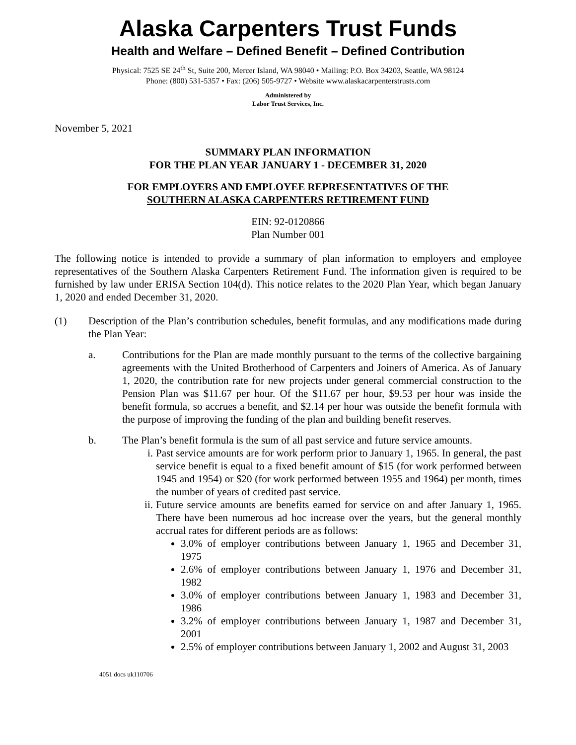Alaska Carpenters Trust Funds
Health and Welfare – Defined Benefit – Defined Contribution
Physical: 7525 SE 24<sup>th</sup> St, Suite 200, Mercer Island, WA 98040 • Mailing: P.O. Box 34203, Seattle, WA 98124
Phone: (800) 531-5357 • Fax: (206) 505-9727 • Website www.alaskacarpenterstrusts.com
Administered by
Labor Trust Services, Inc.
November 5, 2021
SUMMARY PLAN INFORMATION
FOR THE PLAN YEAR JANUARY 1 - DECEMBER 31, 2020
FOR EMPLOYERS AND EMPLOYEE REPRESENTATIVES OF THE
SOUTHERN ALASKA CARPENTERS RETIREMENT FUND
EIN: 92-0120866
Plan Number 001
The following notice is intended to provide a summary of plan information to employers and employee representatives of the Southern Alaska Carpenters Retirement Fund. The information given is required to be furnished by law under ERISA Section 104(d). This notice relates to the 2020 Plan Year, which began January 1, 2020 and ended December 31, 2020.
(1) Description of the Plan’s contribution schedules, benefit formulas, and any modifications made during the Plan Year:
a. Contributions for the Plan are made monthly pursuant to the terms of the collective bargaining agreements with the United Brotherhood of Carpenters and Joiners of America. As of January 1, 2020, the contribution rate for new projects under general commercial construction to the Pension Plan was $11.67 per hour. Of the $11.67 per hour, $9.53 per hour was inside the benefit formula, so accrues a benefit, and $2.14 per hour was outside the benefit formula with the purpose of improving the funding of the plan and building benefit reserves.
b. The Plan’s benefit formula is the sum of all past service and future service amounts.
i. Past service amounts are for work perform prior to January 1, 1965. In general, the past service benefit is equal to a fixed benefit amount of $15 (for work performed between 1945 and 1954) or $20 (for work performed between 1955 and 1964) per month, times the number of years of credited past service.
ii.
Future service amounts are benefits earned for service on and after January 1, 1965. There have been numerous ad hoc increase over the years, but the general monthly accrual rates for different periods are as follows:
3.0% of employer contributions between January 1, 1965 and December 31, 1975
2.6% of employer contributions between January 1, 1976 and December 31, 1982
3.0% of employer contributions between January 1, 1983 and December 31, 1986
3.2% of employer contributions between January 1, 1987 and December 31, 2001
2.5% of employer contributions between January 1, 2002 and August 31, 2003
4051 docs uk110706